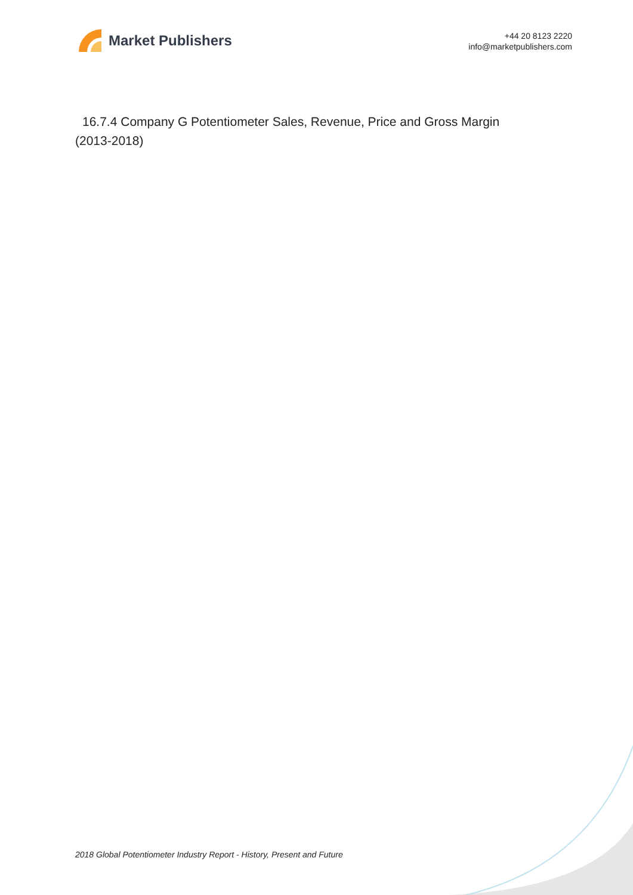Market Publishers
+44 20 8123 2220
info@marketpublishers.com
16.7.4 Company G Potentiometer Sales, Revenue, Price and Gross Margin (2013-2018)
2018 Global Potentiometer Industry Report - History, Present and Future